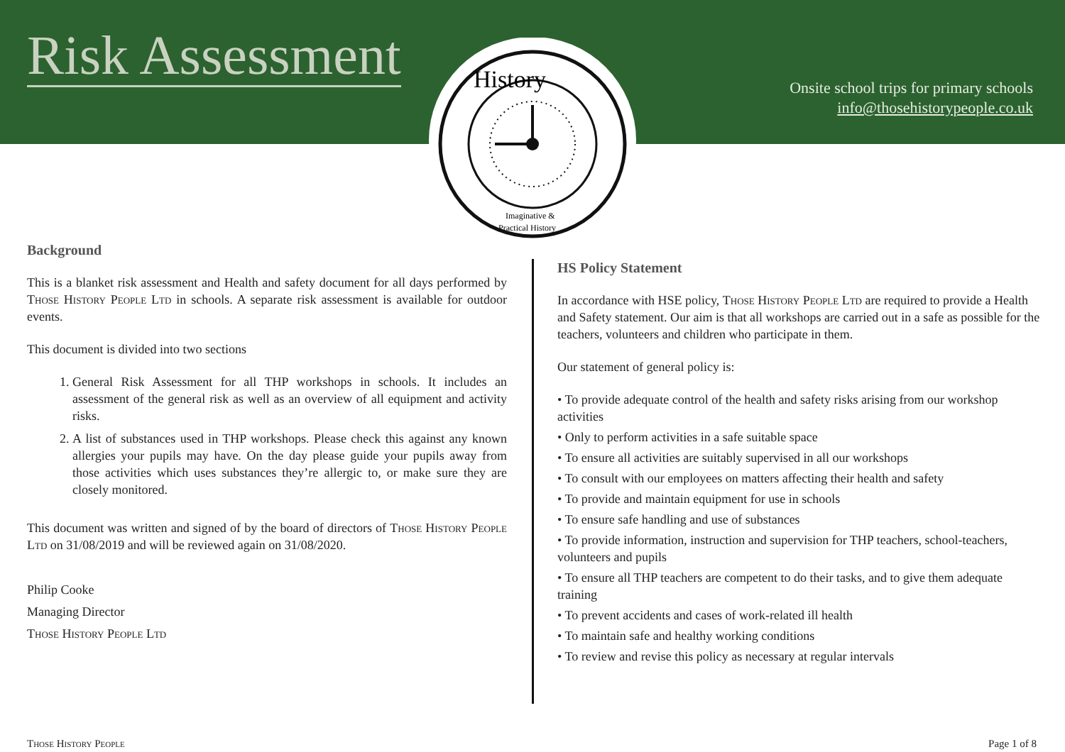Risk Assessment
Onsite school trips for primary schools
info@thosehistorypeople.co.uk
History
Imaginative &
Practical History
Background
This is a blanket risk assessment and Health and safety document for all days performed by Those History People Ltd in schools. A separate risk assessment is available for outdoor events.
This document is divided into two sections
1. General Risk Assessment for all THP workshops in schools. It includes an assessment of the general risk as well as an overview of all equipment and activity risks.
2. A list of substances used in THP workshops. Please check this against any known allergies your pupils may have. On the day please guide your pupils away from those activities which uses substances they’re allergic to, or make sure they are closely monitored.
This document was written and signed of by the board of directors of Those History People Ltd on 31/08/2019 and will be reviewed again on 31/08/2020.
Philip Cooke
Managing Director
Those History People Ltd
HS Policy Statement
In accordance with HSE policy, Those History People Ltd are required to provide a Health and Safety statement. Our aim is that all workshops are carried out in a safe as possible for the teachers, volunteers and children who participate in them.
Our statement of general policy is:
• To provide adequate control of the health and safety risks arising from our workshop activities
• Only to perform activities in a safe suitable space
• To ensure all activities are suitably supervised in all our workshops
• To consult with our employees on matters affecting their health and safety
• To provide and maintain equipment for use in schools
• To ensure safe handling and use of substances
• To provide information, instruction and supervision for THP teachers, school-teachers, volunteers and pupils
• To ensure all THP teachers are competent to do their tasks, and to give them adequate training
• To prevent accidents and cases of work-related ill health
• To maintain safe and healthy working conditions
• To review and revise this policy as necessary at regular intervals
Those History People Page 1 of 8